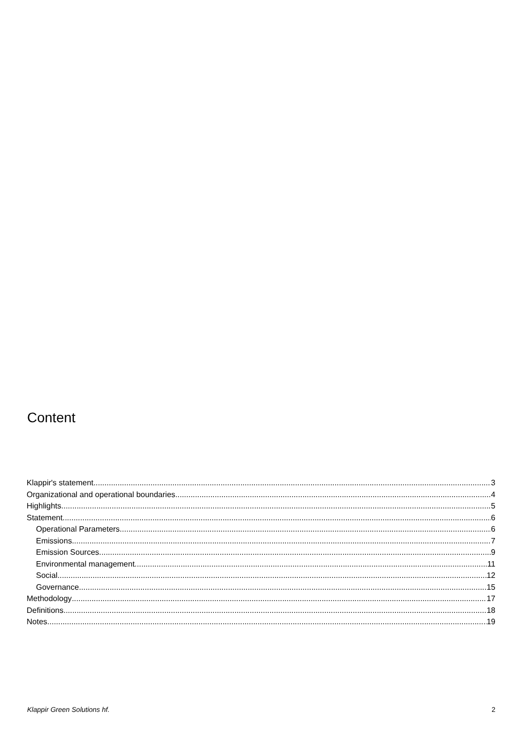Content
Klappir's statement 3
Organizational and operational boundaries 4
Highlights 5
Statement 6
Operational Parameters 6
Emissions 7
Emission Sources 9
Environmental management 11
Social 12
Governance 15
Methodology 17
Definitions 18
Notes 19
Klappir Green Solutions hf. 2